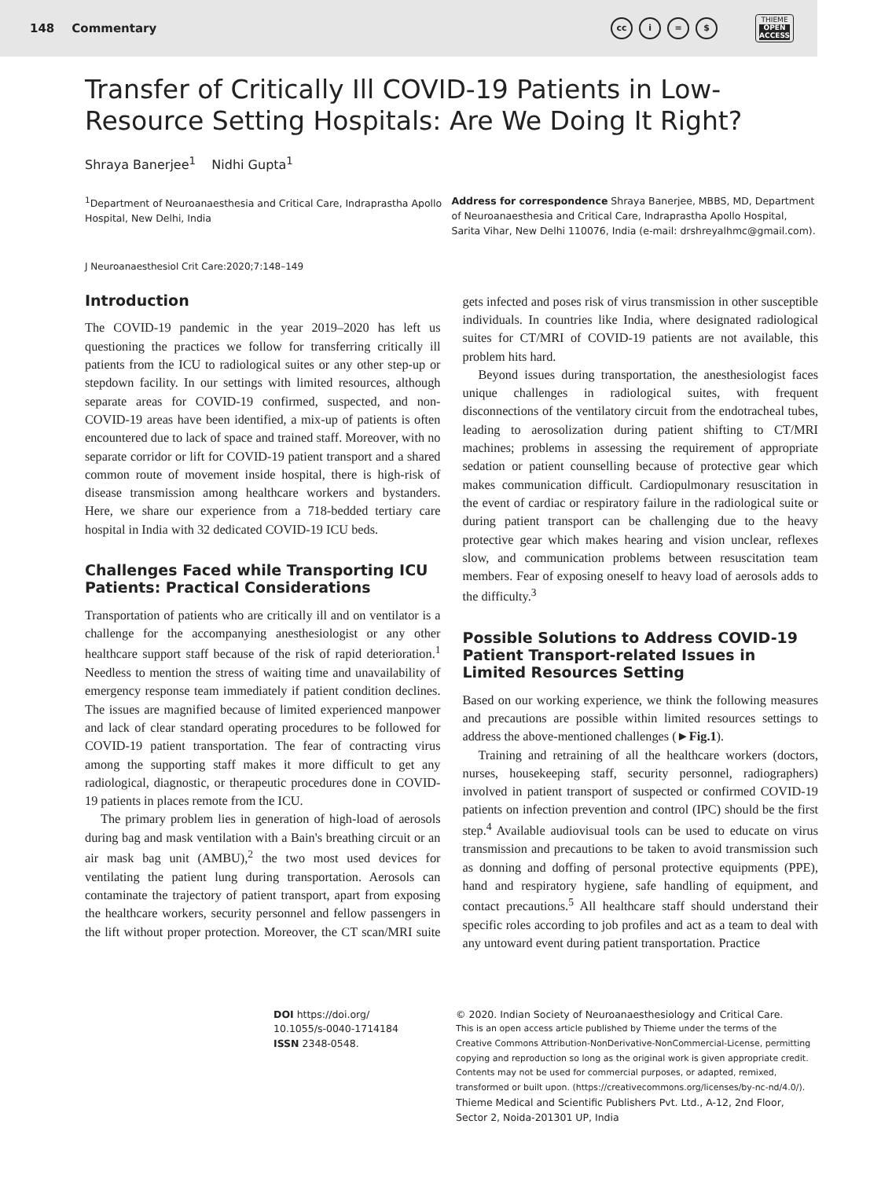148 Commentary
cc i = $
THIEME
OPEN
ACCESS
Transfer of Critically Ill COVID-19 Patients in Low-Resource Setting Hospitals: Are We Doing It Right?
Shraya Banerjee<sup>1</sup> Nidhi Gupta<sup>1</sup>
<sup>1</sup> Department of Neuroanaesthesia and Critical Care, Indraprastha Apollo Hospital, New Delhi, India
Address for correspondence Shraya Banerjee, MBBS, MD, Department of Neuroanaesthesia and Critical Care, Indraprastha Apollo Hospital, Sarita Vihar, New Delhi 110076, India (e-mail: drshreyalhmc@gmail.com).
J Neuroanaesthesiol Crit Care:2020;7:148–149
Introduction
The COVID-19 pandemic in the year 2019–2020 has left us questioning the practices we follow for transferring critically ill patients from the ICU to radiological suites or any other step-up or stepdown facility. In our settings with limited resources, although separate areas for COVID-19 confirmed, suspected, and non-COVID-19 areas have been identified, a mix-up of patients is often encountered due to lack of space and trained staff. Moreover, with no separate corridor or lift for COVID-19 patient transport and a shared common route of movement inside hospital, there is high-risk of disease transmission among healthcare workers and bystanders. Here, we share our experience from a 718-bedded tertiary care hospital in India with 32 dedicated COVID-19 ICU beds.
Challenges Faced while Transporting ICU Patients: Practical Considerations
Transportation of patients who are critically ill and on ventilator is a challenge for the accompanying anesthesiologist or any other healthcare support staff because of the risk of rapid deterioration.<sup>1</sup> Needless to mention the stress of waiting time and unavailability of emergency response team immediately if patient condition declines. The issues are magnified because of limited experienced manpower and lack of clear standard operating procedures to be followed for COVID-19 patient transportation. The fear of contracting virus among the supporting staff makes it more difficult to get any radiological, diagnostic, or therapeutic procedures done in COVID-19 patients in places remote from the ICU.
The primary problem lies in generation of high-load of aerosols during bag and mask ventilation with a Bain's breathing circuit or an air mask bag unit (AMBU),<sup>2</sup> the two most used devices for ventilating the patient lung during transportation. Aerosols can contaminate the trajectory of patient transport, apart from exposing the healthcare workers, security personnel and fellow passengers in the lift without proper protection. Moreover, the CT scan/MRI suite gets infected and poses risk of virus transmission in other susceptible individuals. In countries like India, where designated radiological suites for CT/MRI of COVID-19 patients are not available, this problem hits hard.
Beyond issues during transportation, the anesthesiologist faces unique challenges in radiological suites, with frequent disconnections of the ventilatory circuit from the endotracheal tubes, leading to aerosolization during patient shifting to CT/MRI machines; problems in assessing the requirement of appropriate sedation or patient counselling because of protective gear which makes communication difficult. Cardiopulmonary resuscitation in the event of cardiac or respiratory failure in the radiological suite or during patient transport can be challenging due to the heavy protective gear which makes hearing and vision unclear, reflexes slow, and communication problems between resuscitation team members. Fear of exposing oneself to heavy load of aerosols adds to the difficulty.<sup>3</sup>
Possible Solutions to Address COVID-19 Patient Transport-related Issues in Limited Resources Setting
Based on our working experience, we think the following measures and precautions are possible within limited resources settings to address the above-mentioned challenges (►Fig.1).
Training and retraining of all the healthcare workers (doctors, nurses, housekeeping staff, security personnel, radiographers) involved in patient transport of suspected or confirmed COVID-19 patients on infection prevention and control (IPC) should be the first step.<sup>4</sup> Available audiovisual tools can be used to educate on virus transmission and precautions to be taken to avoid transmission such as donning and doffing of personal protective equipments (PPE), hand and respiratory hygiene, safe handling of equipment, and contact precautions.<sup>5</sup> All healthcare staff should understand their specific roles according to job profiles and act as a team to deal with any untoward event during patient transportation. Practice
DOI https://doi.org/
10.1055/s-0040-1714184
ISSN 2348-0548.
© 2020. Indian Society of Neuroanaesthesiology and Critical Care.
This is an open access article published by Thieme under the terms of the Creative Commons Attribution-NonDerivative-NonCommercial-License, permitting copying and reproduction so long as the original work is given appropriate credit. Contents may not be used for commercial purposes, or adapted, remixed, transformed or built upon. (https://creativecommons.org/licenses/by-nc-nd/4.0/).
Thieme Medical and Scientific Publishers Pvt. Ltd., A-12, 2nd Floor, Sector 2, Noida-201301 UP, India